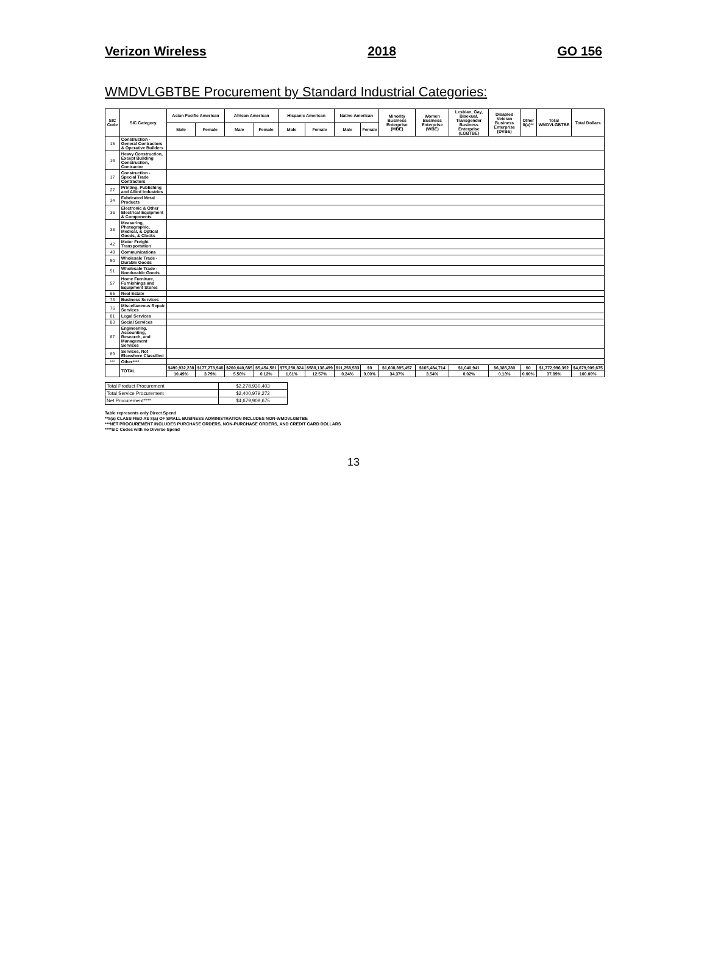Verizon Wireless 2018 GO 156
WMDVLGBTBE Procurement by Standard Industrial Categories:
| SIC Code | SIC Category | Asian Pacific American | | African American | | Hispanic American | | Native American | | Minority Business Enterprise (MBE) | Women Business Enterprise (WBE) | Lesbian, Gay, Bisexual, Transgender Business Enterprise (LGBTBE) | Disabled Veteran Business Enterprise (DVBE) | Other 8(a)** | Total WMDVLGBTBE | Total Dollars |
| --- | --- | --- | --- | --- | --- | --- | --- | --- | --- | --- | --- | --- | --- | --- | --- | --- |
| | | Male | Female | Male | Female | Male | Female | Male | Female | | | | | | | |
| 15 | Construction - General Contractors & Operative Builders | | | | | | | | | | | | | | | |
| 16 | Heavy Construction, Except Building Construction, Contractor | | | | | | | | | | | | | | | |
| 17 | Construction - Special Trade Contractors | | | | | | | | | | | | | | | |
| 27 | Printing, Publishing and Allied Industries | | | | | | | | | | | | | | | |
| 34 | Fabricated Metal Products | | | | | | | | | | | | | | | |
| 36 | Electronic & Other Electrical Equipment & Components | | | | | | | | | | | | | | | |
| 38 | Measuring, Photographic, Medical, & Optical Goods, & Clocks | | | | | | | | | | | | | | | |
| 42 | Motor Freight Transportation | | | | | | | | | | | | | | | |
| 48 | Communications | | | | | | | | | | | | | | | |
| 50 | Wholesale Trade - Durable Goods | | | | | | | | | | | | | | | |
| 51 | Wholesale Trade - Nondurable Goods | | | | | | | | | | | | | | | |
| 57 | Home Furniture, Furnishings and Equipment Stores | | | | | | | | | | | | | | | |
| 65 | Real Estate | | | | | | | | | | | | | | | |
| 73 | Business Services | | | | | | | | | | | | | | | |
| 76 | Miscellaneous Repair Services | | | | | | | | | | | | | | | |
| 81 | Legal Services | | | | | | | | | | | | | | | |
| 83 | Social Services | | | | | | | | | | | | | | | |
| 87 | Engineering, Accounting, Research, and Management Services | | | | | | | | | | | | | | | |
| 89 | Services, Not Elsewhere Classified | | | | | | | | | | | | | | | |
| *** | Other**** | | | | | | | | | | | | | | | |
| | TOTAL | $490,932,238 | $177,278,948 | $260,040,685 | $5,454,581 | $75,250,824 | $588,138,499 | $11,258,583 | $0 | $1,608,395,457 | $165,484,714 | $1,040,941 | $6,085,280 | $0 | $1,772,996,392 | $4,679,909,675 |
| | | 10.49% | 3.79% | 5.56% | 0.12% | 1.61% | 12.57% | 0.24% | 0.00% | 34.37% | 3.54% | 0.02% | 0.13% | 0.00% | 37.89% | 100.00% |
| Total Product Procurement | $2,278,930,403 |
| Total Service Procurement | $2,400,979,272 |
| Net Procurement**** | $4,679,909,675 |
Table represents only Direct Spend
**8(a) CLASSIFIED AS 8(a) OF SMALL BUSINESS ADMINISTRATION INCLUDES NON-WMDVLGBTBE
***NET PROCUREMENT INCLUDES PURCHASE ORDERS, NON-PURCHASE ORDERS, AND CREDIT CARD DOLLARS
****SIC Codes with no Diverse Spend
13